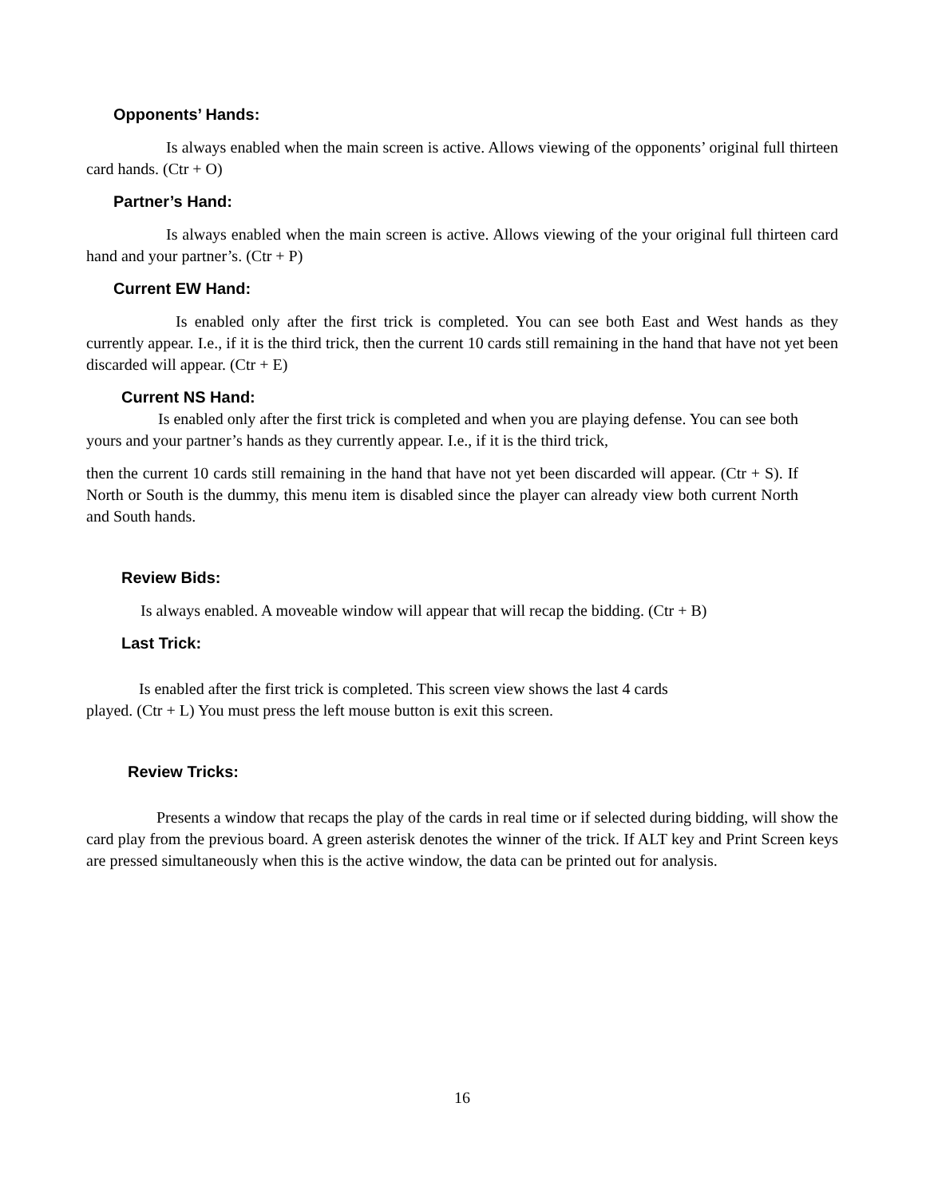Opponents’ Hands:
Is always enabled when the main screen is active. Allows viewing of the opponents’ original full thirteen card hands. (Ctr + O)
Partner’s Hand:
Is always enabled when the main screen is active. Allows viewing of the your original full thirteen card hand and your partner’s. (Ctr + P)
Current EW Hand:
Is enabled only after the first trick is completed. You can see both East and West hands as they currently appear. I.e., if it is the third trick, then the current 10 cards still remaining in the hand that have not yet been discarded will appear. (Ctr + E)
Current NS Hand:
Is enabled only after the first trick is completed and when you are playing defense. You can see both yours and your partner’s hands as they currently appear. I.e., if it is the third trick,
then the current 10 cards still remaining in the hand that have not yet been discarded will appear. (Ctr + S). If North or South is the dummy, this menu item is disabled since the player can already view both current North and South hands.
Review Bids:
Is always enabled. A moveable window will appear that will recap the bidding. (Ctr + B)
Last Trick:
Is enabled after the first trick is completed. This screen view shows the last 4 cards
played. (Ctr + L) You must press the left mouse button is exit this screen.
Review Tricks:
Presents a window that recaps the play of the cards in real time or if selected during bidding, will show the card play from the previous board. A green asterisk denotes the winner of the trick. If ALT key and Print Screen keys are pressed simultaneously when this is the active window, the data can be printed out for analysis.
16